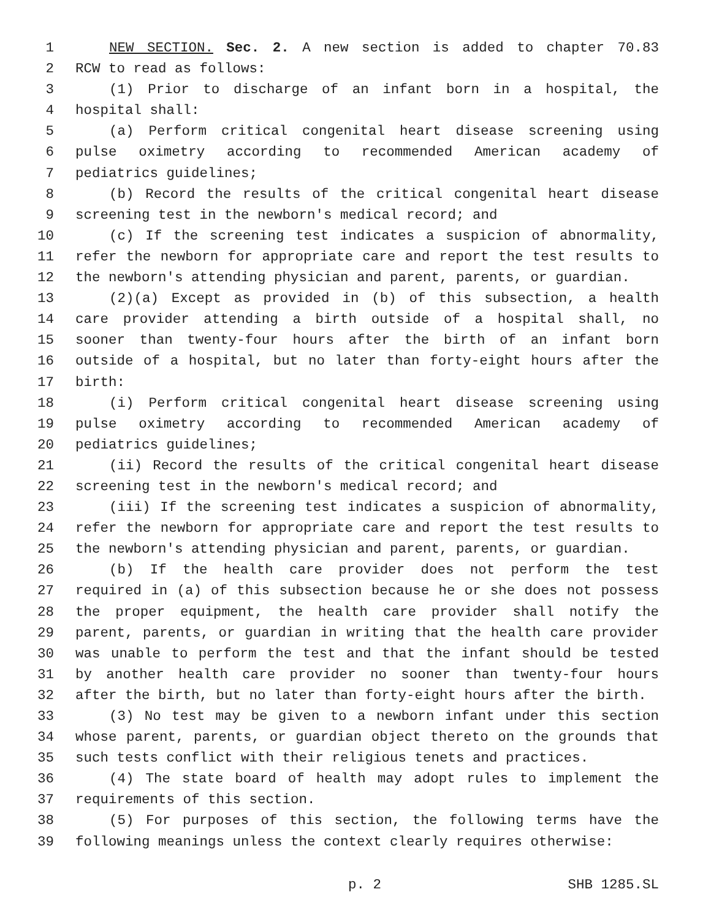1 NEW SECTION. Sec. 2. A new section is added to chapter 70.83
2 RCW to read as follows:
3 (1) Prior to discharge of an infant born in a hospital, the
4 hospital shall:
5 (a) Perform critical congenital heart disease screening using
6 pulse oximetry according to recommended American academy of
7 pediatrics guidelines;
8 (b) Record the results of the critical congenital heart disease
9 screening test in the newborn's medical record; and
10 (c) If the screening test indicates a suspicion of abnormality,
11 refer the newborn for appropriate care and report the test results to
12 the newborn's attending physician and parent, parents, or guardian.
13 (2)(a) Except as provided in (b) of this subsection, a health
14 care provider attending a birth outside of a hospital shall, no
15 sooner than twenty-four hours after the birth of an infant born
16 outside of a hospital, but no later than forty-eight hours after the
17 birth:
18 (i) Perform critical congenital heart disease screening using
19 pulse oximetry according to recommended American academy of
20 pediatrics guidelines;
21 (ii) Record the results of the critical congenital heart disease
22 screening test in the newborn's medical record; and
23 (iii) If the screening test indicates a suspicion of abnormality,
24 refer the newborn for appropriate care and report the test results to
25 the newborn's attending physician and parent, parents, or guardian.
26 (b) If the health care provider does not perform the test
27 required in (a) of this subsection because he or she does not possess
28 the proper equipment, the health care provider shall notify the
29 parent, parents, or guardian in writing that the health care provider
30 was unable to perform the test and that the infant should be tested
31 by another health care provider no sooner than twenty-four hours
32 after the birth, but no later than forty-eight hours after the birth.
33 (3) No test may be given to a newborn infant under this section
34 whose parent, parents, or guardian object thereto on the grounds that
35 such tests conflict with their religious tenets and practices.
36 (4) The state board of health may adopt rules to implement the
37 requirements of this section.
38 (5) For purposes of this section, the following terms have the
39 following meanings unless the context clearly requires otherwise:
p. 2 SHB 1285.SL